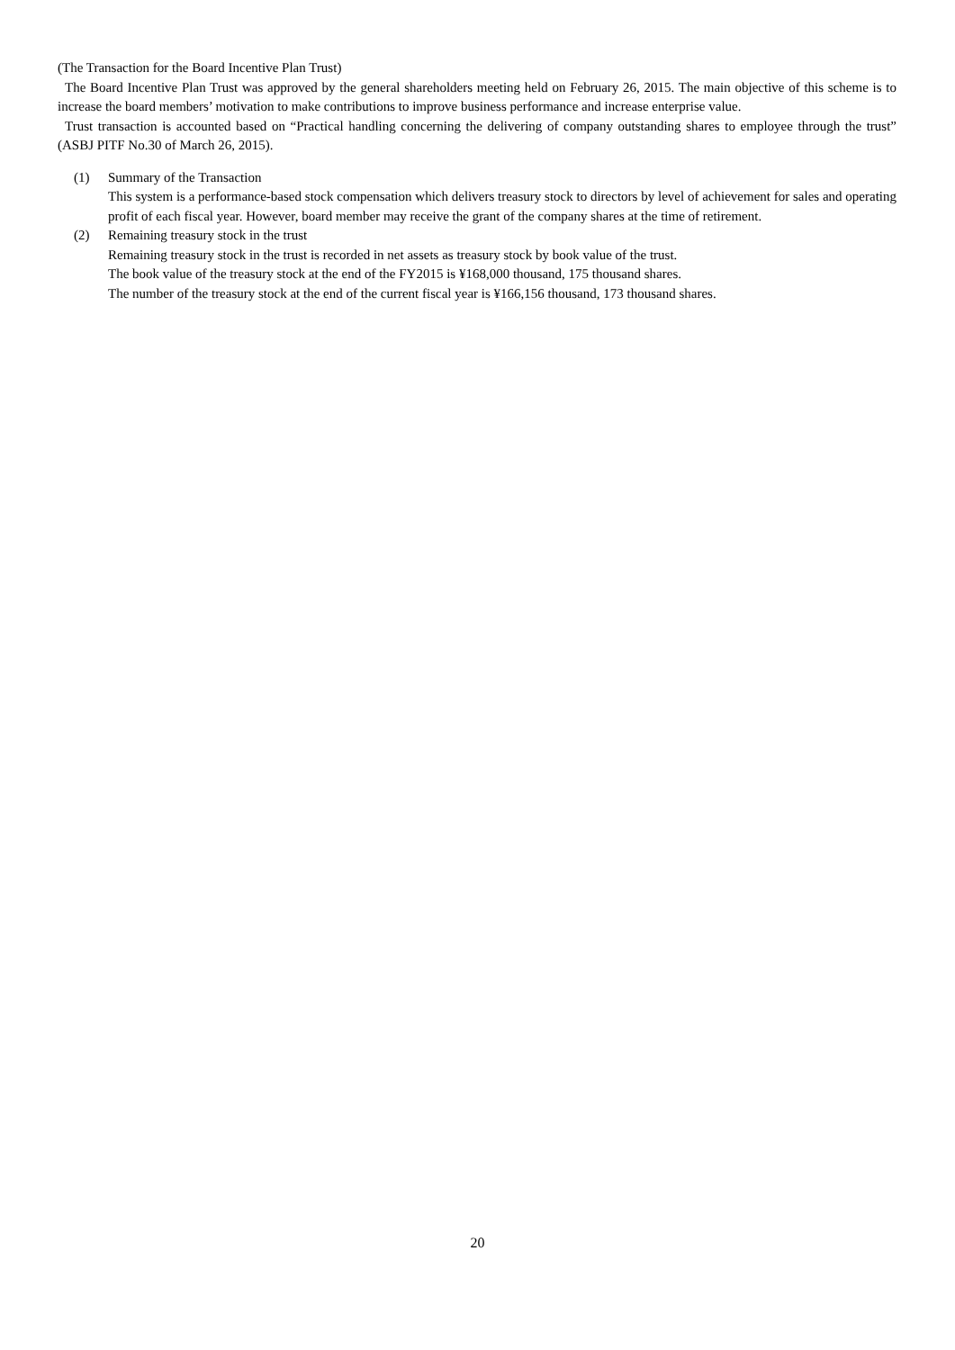(The Transaction for the Board Incentive Plan Trust)
The Board Incentive Plan Trust was approved by the general shareholders meeting held on February 26, 2015. The main objective of this scheme is to increase the board members’ motivation to make contributions to improve business performance and increase enterprise value.
Trust transaction is accounted based on “Practical handling concerning the delivering of company outstanding shares to employee through the trust” (ASBJ PITF No.30 of March 26, 2015).
(1) Summary of the Transaction
This system is a performance-based stock compensation which delivers treasury stock to directors by level of achievement for sales and operating profit of each fiscal year. However, board member may receive the grant of the company shares at the time of retirement.
(2) Remaining treasury stock in the trust
Remaining treasury stock in the trust is recorded in net assets as treasury stock by book value of the trust.
The book value of the treasury stock at the end of the FY2015 is ¥168,000 thousand, 175 thousand shares.
The number of the treasury stock at the end of the current fiscal year is ¥166,156 thousand, 173 thousand shares.
20